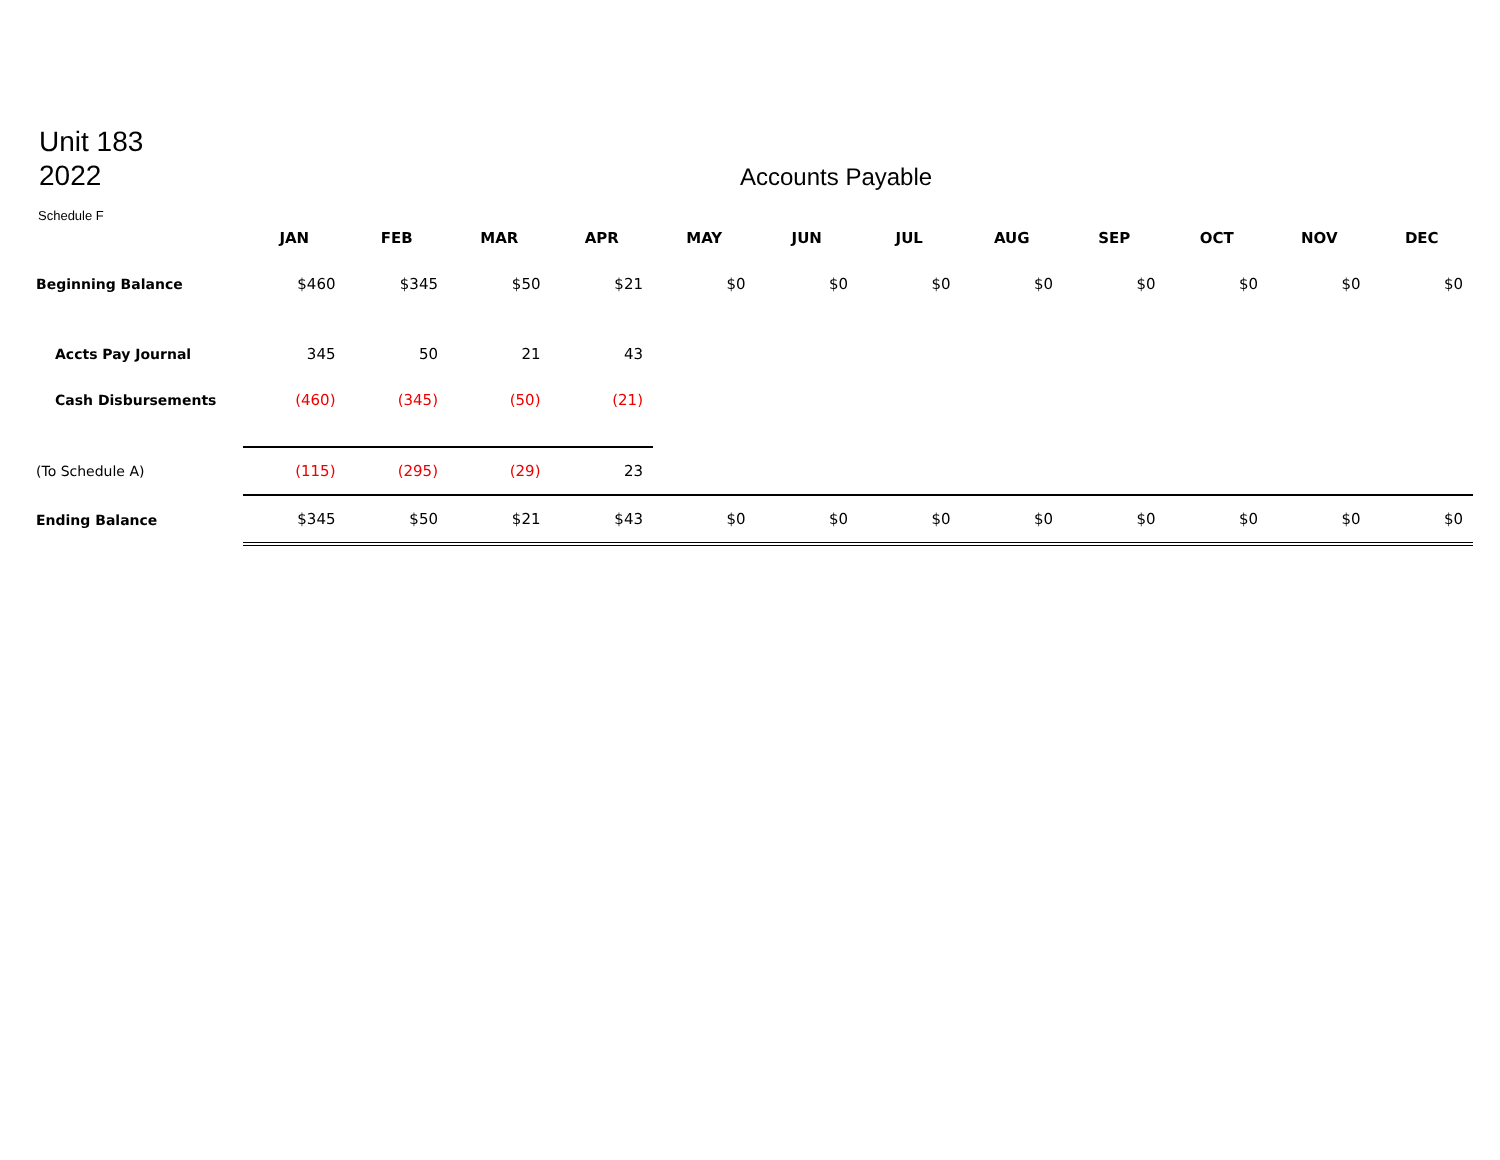Unit 183
2022
Accounts Payable
Schedule F
| | JAN | FEB | MAR | APR | MAY | JUN | JUL | AUG | SEP | OCT | NOV | DEC |
| Beginning Balance | $460 | $345 | $50 | $21 | $0 | $0 | $0 | $0 | $0 | $0 | $0 | $0 |
| Accts Pay Journal | 345 | 50 | 21 | 43 | | | | | | | | |
| Cash Disbursements | (460) | (345) | (50) | (21) | | | | | | | | |
| (To Schedule A) | (115) | (295) | (29) | 23 | | | | | | | | |
| Ending Balance | $345 | $50 | $21 | $43 | $0 | $0 | $0 | $0 | $0 | $0 | $0 | $0 |